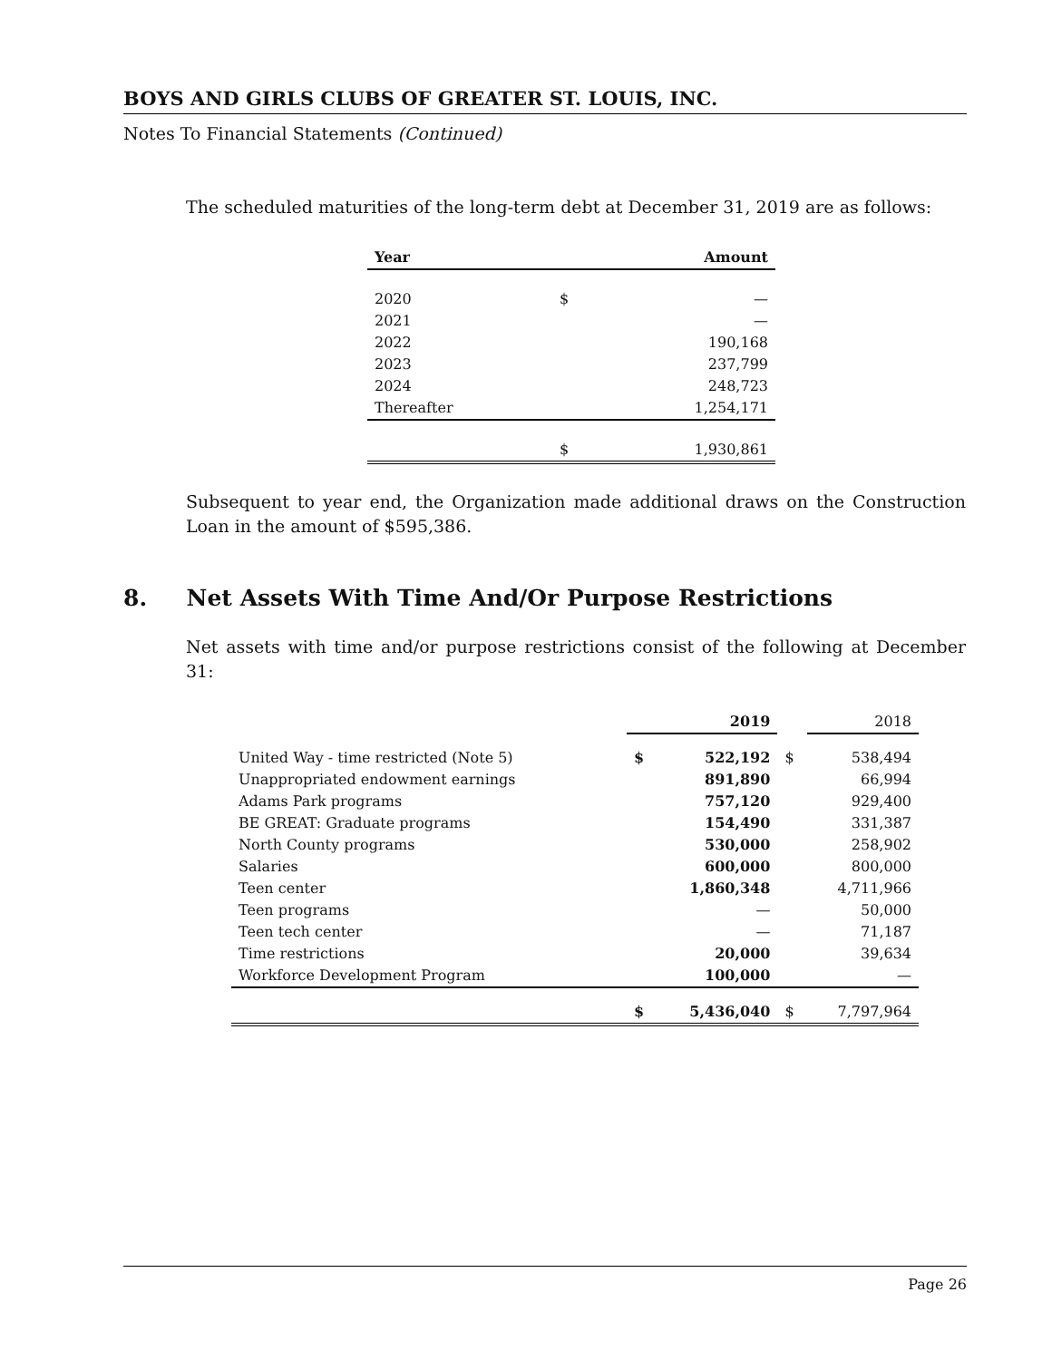BOYS AND GIRLS CLUBS OF GREATER ST. LOUIS, INC.
Notes To Financial Statements (Continued)
The scheduled maturities of the long-term debt at December 31, 2019 are as follows:
| Year | | Amount |
| --- | --- | --- |
| 2020 | $ | — |
| 2021 | | — |
| 2022 | | 190,168 |
| 2023 | | 237,799 |
| 2024 | | 248,723 |
| Thereafter | | 1,254,171 |
| | $ | 1,930,861 |
Subsequent to year end, the Organization made additional draws on the Construction Loan in the amount of $595,386.
8. Net Assets With Time And/Or Purpose Restrictions
Net assets with time and/or purpose restrictions consist of the following at December 31:
| | | 2019 | | 2018 |
| United Way - time restricted (Note 5) | $ | 522,192 | $ | 538,494 |
| Unappropriated endowment earnings | | 891,890 | | 66,994 |
| Adams Park programs | | 757,120 | | 929,400 |
| BE GREAT: Graduate programs | | 154,490 | | 331,387 |
| North County programs | | 530,000 | | 258,902 |
| Salaries | | 600,000 | | 800,000 |
| Teen center | | 1,860,348 | | 4,711,966 |
| Teen programs | | — | | 50,000 |
| Teen tech center | | — | | 71,187 |
| Time restrictions | | 20,000 | | 39,634 |
| Workforce Development Program | | 100,000 | | — |
| | $ | 5,436,040 | $ | 7,797,964 |
Page 26